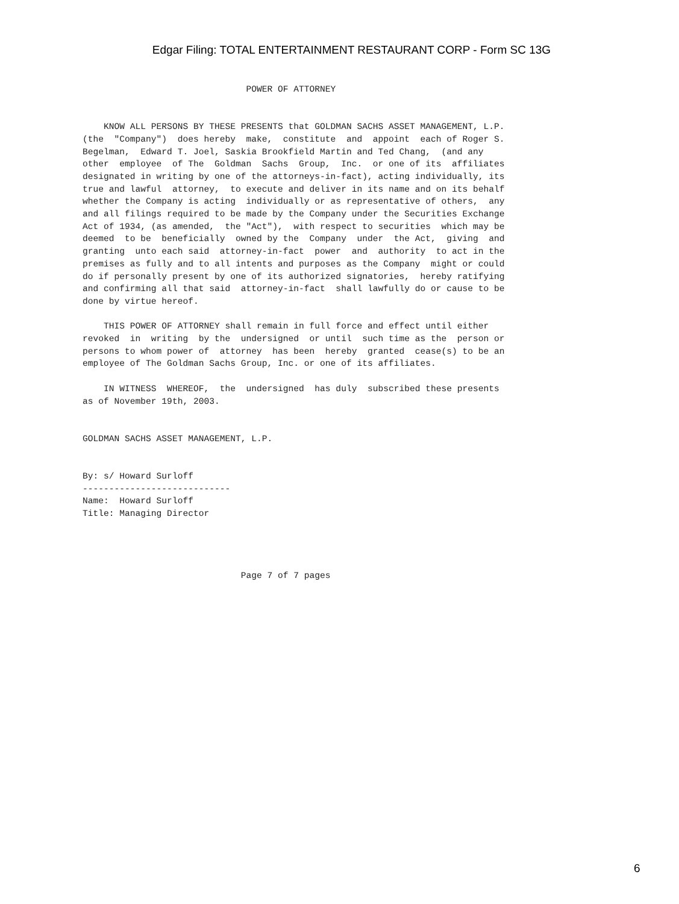Edgar Filing: TOTAL ENTERTAINMENT RESTAURANT CORP - Form SC 13G
                               POWER OF ATTORNEY


    KNOW ALL PERSONS BY THESE PRESENTS that GOLDMAN SACHS ASSET MANAGEMENT, L.P.
(the  "Company")  does hereby  make,  constitute  and  appoint  each of Roger S.
Begelman,  Edward T. Joel, Saskia Brookfield Martin and Ted Chang,  (and any
other  employee  of The  Goldman  Sachs  Group,  Inc.  or one of its  affiliates
designated in writing by one of the attorneys-in-fact), acting individually, its
true and lawful  attorney,  to execute and deliver in its name and on its behalf
whether the Company is acting  individually or as representative of others,  any
and all filings required to be made by the Company under the Securities Exchange
Act of 1934, (as amended,  the "Act"),  with respect to securities  which may be
deemed  to be  beneficially  owned by the  Company  under  the Act,  giving  and
granting  unto each said  attorney-in-fact  power  and  authority  to act in the
premises as fully and to all intents and purposes as the Company  might or could
do if personally present by one of its authorized signatories,  hereby ratifying
and confirming all that said  attorney-in-fact  shall lawfully do or cause to be
done by virtue hereof.

    THIS POWER OF ATTORNEY shall remain in full force and effect until either
revoked  in  writing  by the  undersigned  or until  such time as the  person or
persons to whom power of  attorney  has been  hereby  granted  cease(s) to be an
employee of The Goldman Sachs Group, Inc. or one of its affiliates.

    IN WITNESS  WHEREOF,  the  undersigned  has duly  subscribed these presents
as of November 19th, 2003.


GOLDMAN SACHS ASSET MANAGEMENT, L.P.


By: s/ Howard Surloff
----------------------------
Name:  Howard Surloff
Title: Managing Director




                              Page 7 of 7 pages
6